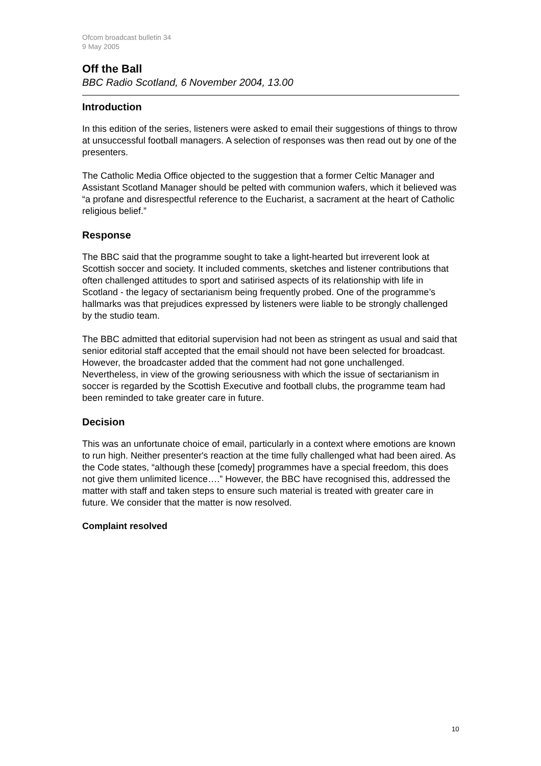Ofcom broadcast bulletin 34
9 May 2005
Off the Ball
BBC Radio Scotland, 6 November 2004, 13.00
Introduction
In this edition of the series, listeners were asked to email their suggestions of things to throw at unsuccessful football managers. A selection of responses was then read out by one of the presenters.
The Catholic Media Office objected to the suggestion that a former Celtic Manager and Assistant Scotland Manager should be pelted with communion wafers, which it believed was “a profane and disrespectful reference to the Eucharist, a sacrament at the heart of Catholic religious belief.”
Response
The BBC said that the programme sought to take a light-hearted but irreverent look at Scottish soccer and society. It included comments, sketches and listener contributions that often challenged attitudes to sport and satirised aspects of its relationship with life in Scotland - the legacy of sectarianism being frequently probed. One of the programme’s hallmarks was that prejudices expressed by listeners were liable to be strongly challenged by the studio team.
The BBC admitted that editorial supervision had not been as stringent as usual and said that senior editorial staff accepted that the email should not have been selected for broadcast. However, the broadcaster added that the comment had not gone unchallenged. Nevertheless, in view of the growing seriousness with which the issue of sectarianism in soccer is regarded by the Scottish Executive and football clubs, the programme team had been reminded to take greater care in future.
Decision
This was an unfortunate choice of email, particularly in a context where emotions are known to run high. Neither presenter's reaction at the time fully challenged what had been aired. As the Code states, “although these [comedy] programmes have a special freedom, this does not give them unlimited licence….” However, the BBC have recognised this, addressed the matter with staff and taken steps to ensure such material is treated with greater care in future. We consider that the matter is now resolved.
Complaint resolved
10